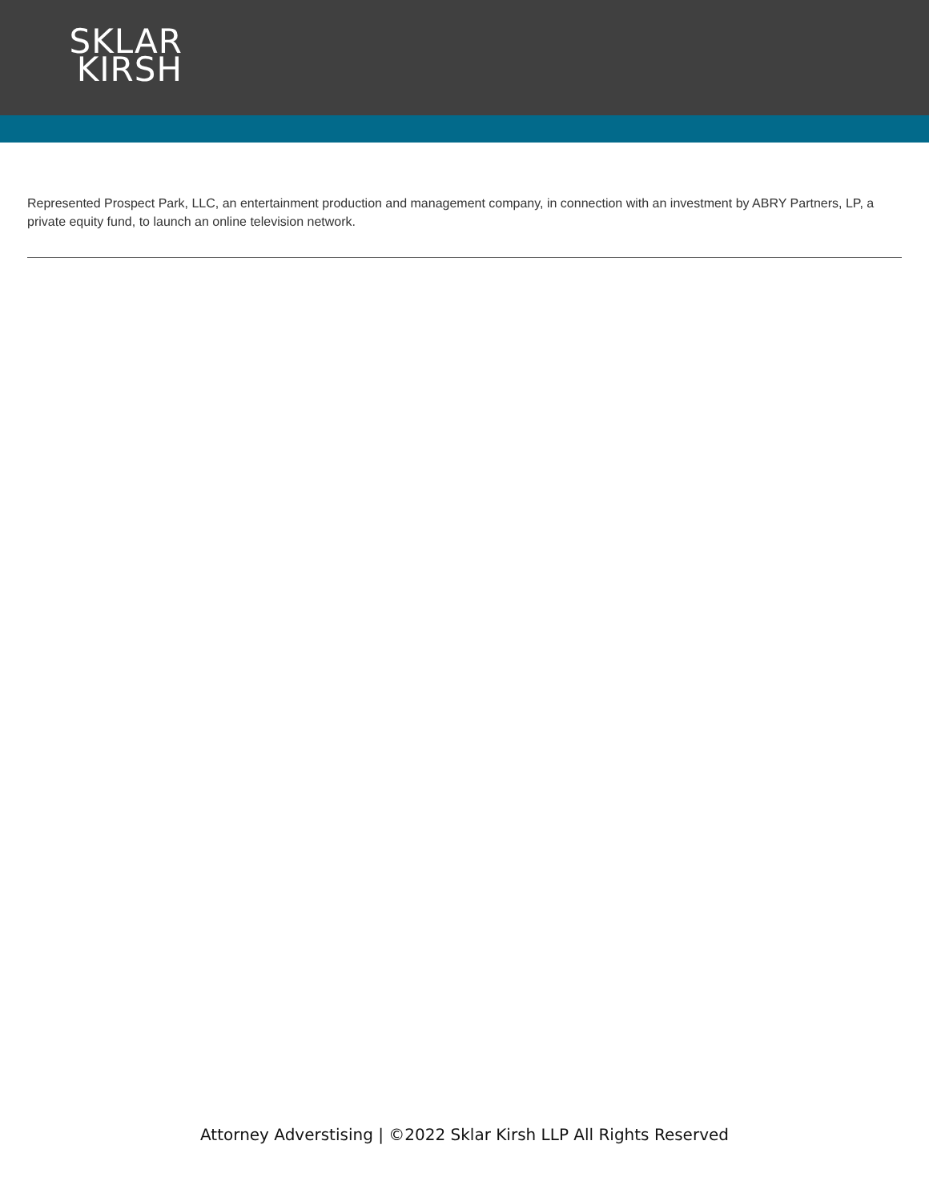SKLAR
KIRSH
Represented Prospect Park, LLC, an entertainment production and management company, in connection with an investment by ABRY Partners, LP, a private equity fund, to launch an online television network.
Attorney Adverstising | ©2022 Sklar Kirsh LLP All Rights Reserved